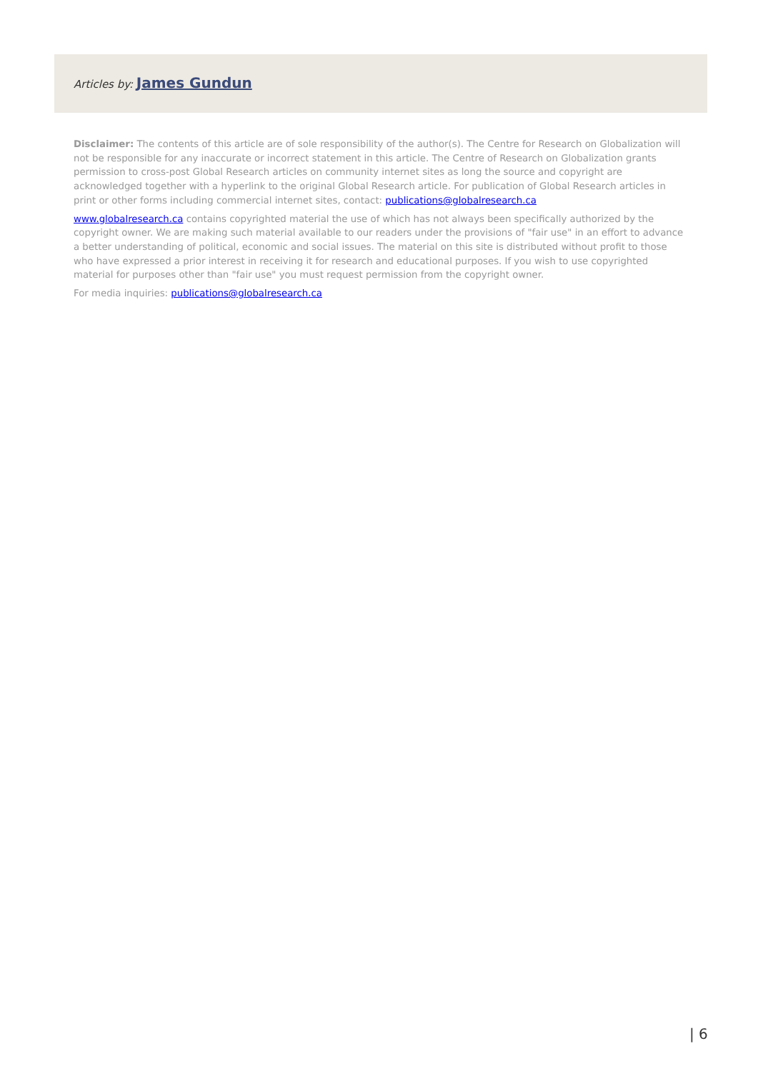Articles by: James Gundun
Disclaimer: The contents of this article are of sole responsibility of the author(s). The Centre for Research on Globalization will not be responsible for any inaccurate or incorrect statement in this article. The Centre of Research on Globalization grants permission to cross-post Global Research articles on community internet sites as long the source and copyright are acknowledged together with a hyperlink to the original Global Research article. For publication of Global Research articles in print or other forms including commercial internet sites, contact: publications@globalresearch.ca
www.globalresearch.ca contains copyrighted material the use of which has not always been specifically authorized by the copyright owner. We are making such material available to our readers under the provisions of "fair use" in an effort to advance a better understanding of political, economic and social issues. The material on this site is distributed without profit to those who have expressed a prior interest in receiving it for research and educational purposes. If you wish to use copyrighted material for purposes other than "fair use" you must request permission from the copyright owner.
For media inquiries: publications@globalresearch.ca
| 6